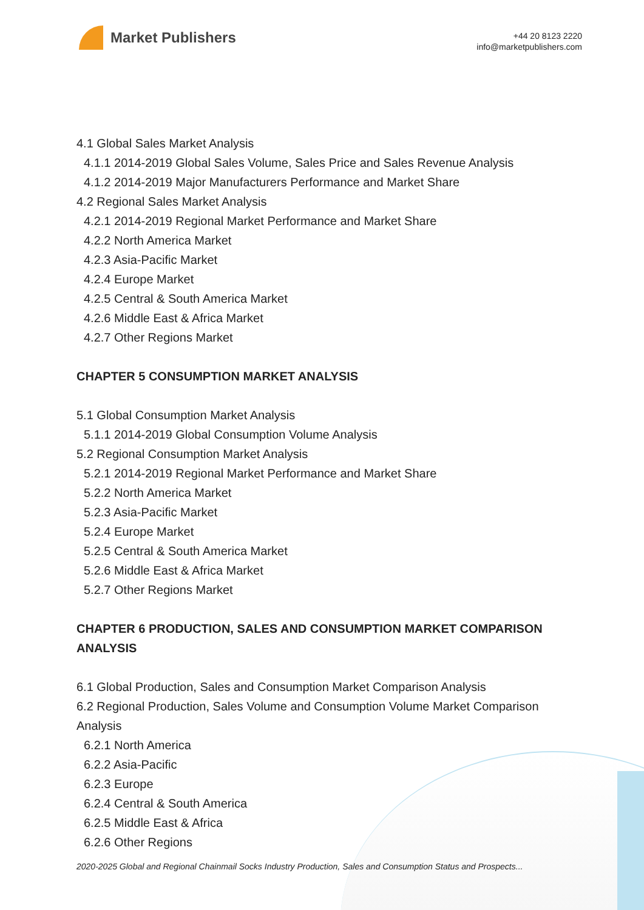Market Publishers
+44 20 8123 2220
info@marketpublishers.com
4.1 Global Sales Market Analysis
4.1.1 2014-2019 Global Sales Volume, Sales Price and Sales Revenue Analysis
4.1.2 2014-2019 Major Manufacturers Performance and Market Share
4.2 Regional Sales Market Analysis
4.2.1 2014-2019 Regional Market Performance and Market Share
4.2.2 North America Market
4.2.3 Asia-Pacific Market
4.2.4 Europe Market
4.2.5 Central & South America Market
4.2.6 Middle East & Africa Market
4.2.7 Other Regions Market
CHAPTER 5 CONSUMPTION MARKET ANALYSIS
5.1 Global Consumption Market Analysis
5.1.1 2014-2019 Global Consumption Volume Analysis
5.2 Regional Consumption Market Analysis
5.2.1 2014-2019 Regional Market Performance and Market Share
5.2.2 North America Market
5.2.3 Asia-Pacific Market
5.2.4 Europe Market
5.2.5 Central & South America Market
5.2.6 Middle East & Africa Market
5.2.7 Other Regions Market
CHAPTER 6 PRODUCTION, SALES AND CONSUMPTION MARKET COMPARISON ANALYSIS
6.1 Global Production, Sales and Consumption Market Comparison Analysis
6.2 Regional Production, Sales Volume and Consumption Volume Market Comparison Analysis
6.2.1 North America
6.2.2 Asia-Pacific
6.2.3 Europe
6.2.4 Central & South America
6.2.5 Middle East & Africa
6.2.6 Other Regions
2020-2025 Global and Regional Chainmail Socks Industry Production, Sales and Consumption Status and Prospects...